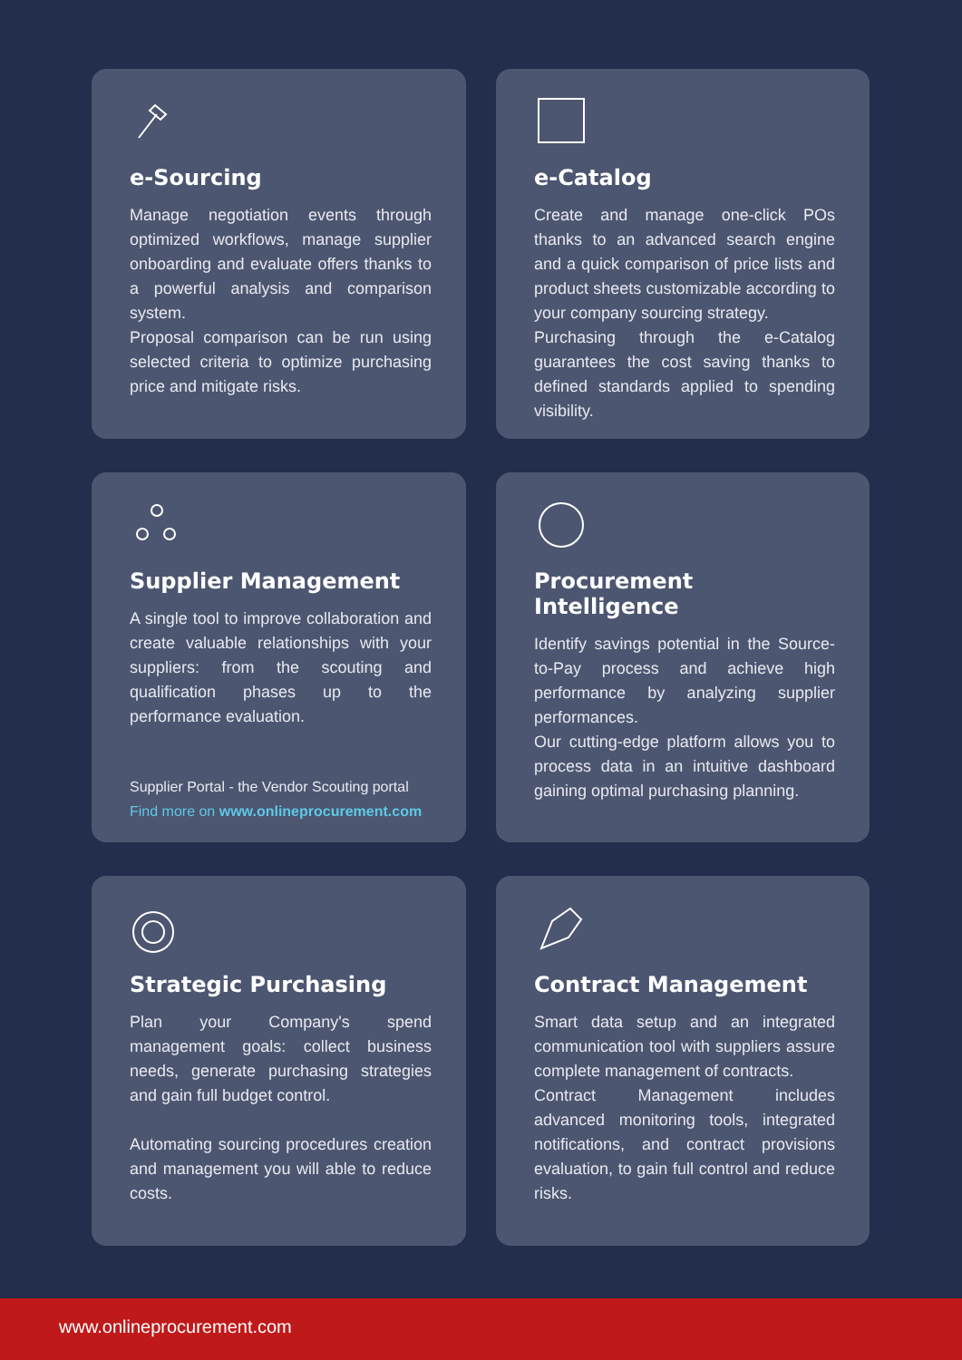e-Sourcing
Manage negotiation events through optimized workflows, manage supplier onboarding and evaluate offers thanks to a powerful analysis and comparison system.
Proposal comparison can be run using selected criteria to optimize purchasing price and mitigate risks.
e-Catalog
Create and manage one-click POs thanks to an advanced search engine and a quick comparison of price lists and product sheets customizable according to your company sourcing strategy.
Purchasing through the e-Catalog guarantees the cost saving thanks to defined standards applied to spending visibility.
Supplier Management
A single tool to improve collaboration and create valuable relationships with your suppliers: from the scouting and qualification phases up to the performance evaluation.
Supplier Portal - the Vendor Scouting portal
Find more on www.onlineprocurement.com
Procurement Intelligence
Identify savings potential in the Source-to-Pay process and achieve high performance by analyzing supplier performances.
Our cutting-edge platform allows you to process data in an intuitive dashboard gaining optimal purchasing planning.
Strategic Purchasing
Plan your Company's spend management goals: collect business needs, generate purchasing strategies and gain full budget control.
Automating sourcing procedures creation and management you will able to reduce costs.
Contract Management
Smart data setup and an integrated communication tool with suppliers assure complete management of contracts.
Contract Management includes advanced monitoring tools, integrated notifications, and contract provisions evaluation, to gain full control and reduce risks.
www.onlineprocurement.com